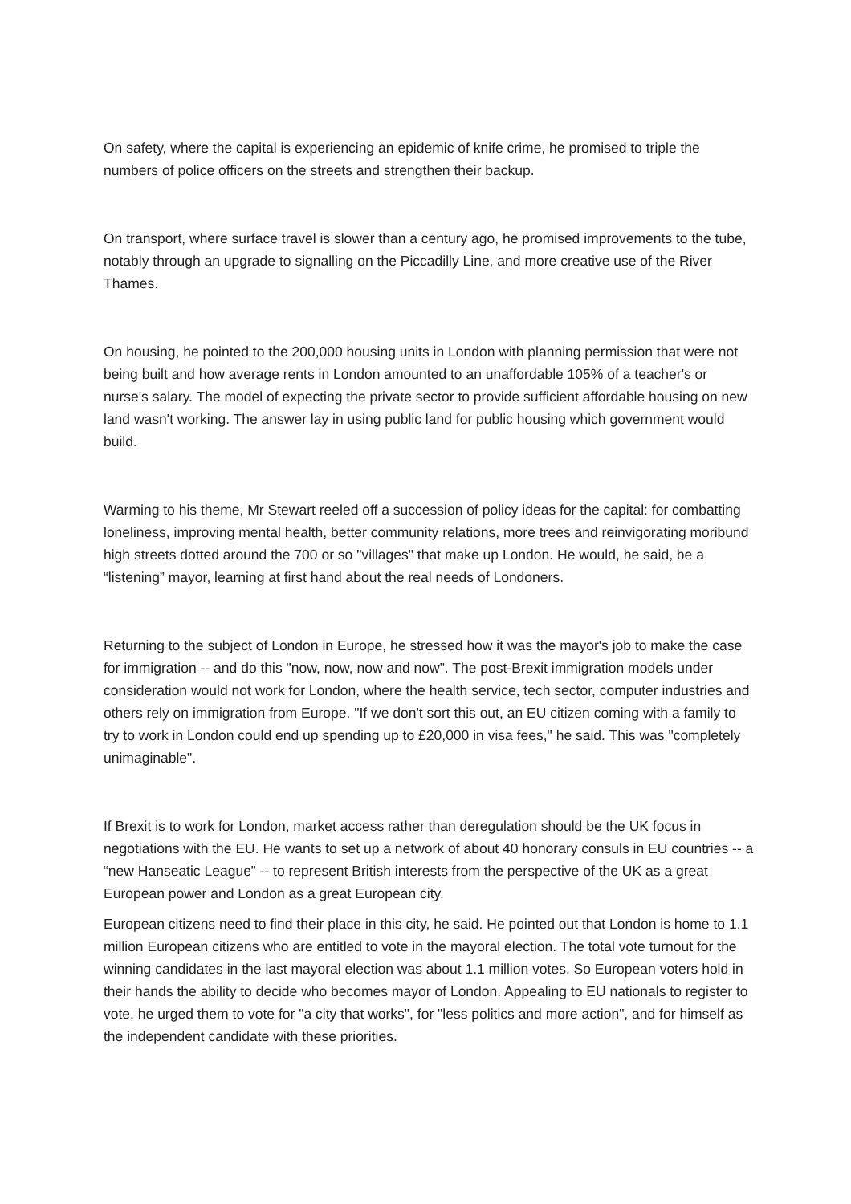On safety, where the capital is experiencing an epidemic of knife crime, he promised to triple the numbers of police officers on the streets and strengthen their backup.
On transport, where surface travel is slower than a century ago, he promised improvements to the tube, notably through an upgrade to signalling on the Piccadilly Line, and more creative use of the River Thames.
On housing, he pointed to the 200,000 housing units in London with planning permission that were not being built and how average rents in London amounted to an unaffordable 105% of a teacher's or nurse's salary. The model of expecting the private sector to provide sufficient affordable housing on new land wasn't working. The answer lay in using public land for public housing which government would build.
Warming to his theme, Mr Stewart reeled off a succession of policy ideas for the capital: for combatting loneliness, improving mental health, better community relations, more trees and reinvigorating moribund high streets dotted around the 700 or so "villages" that make up London. He would, he said, be a “listening” mayor, learning at first hand about the real needs of Londoners.
Returning to the subject of London in Europe, he stressed how it was the mayor's job to make the case for immigration -- and do this "now, now, now and now". The post-Brexit immigration models under consideration would not work for London, where the health service, tech sector, computer industries and others rely on immigration from Europe. "If we don't sort this out, an EU citizen coming with a family to try to work in London could end up spending up to £20,000 in visa fees," he said. This was "completely unimaginable".
If Brexit is to work for London, market access rather than deregulation should be the UK focus in negotiations with the EU. He wants to set up a network of about 40 honorary consuls in EU countries -- a “new Hanseatic League” -- to represent British interests from the perspective of the UK as a great European power and London as a great European city.
European citizens need to find their place in this city, he said. He pointed out that London is home to 1.1 million European citizens who are entitled to vote in the mayoral election. The total vote turnout for the winning candidates in the last mayoral election was about 1.1 million votes. So European voters hold in their hands the ability to decide who becomes mayor of London. Appealing to EU nationals to register to vote, he urged them to vote for "a city that works", for "less politics and more action", and for himself as the independent candidate with these priorities.